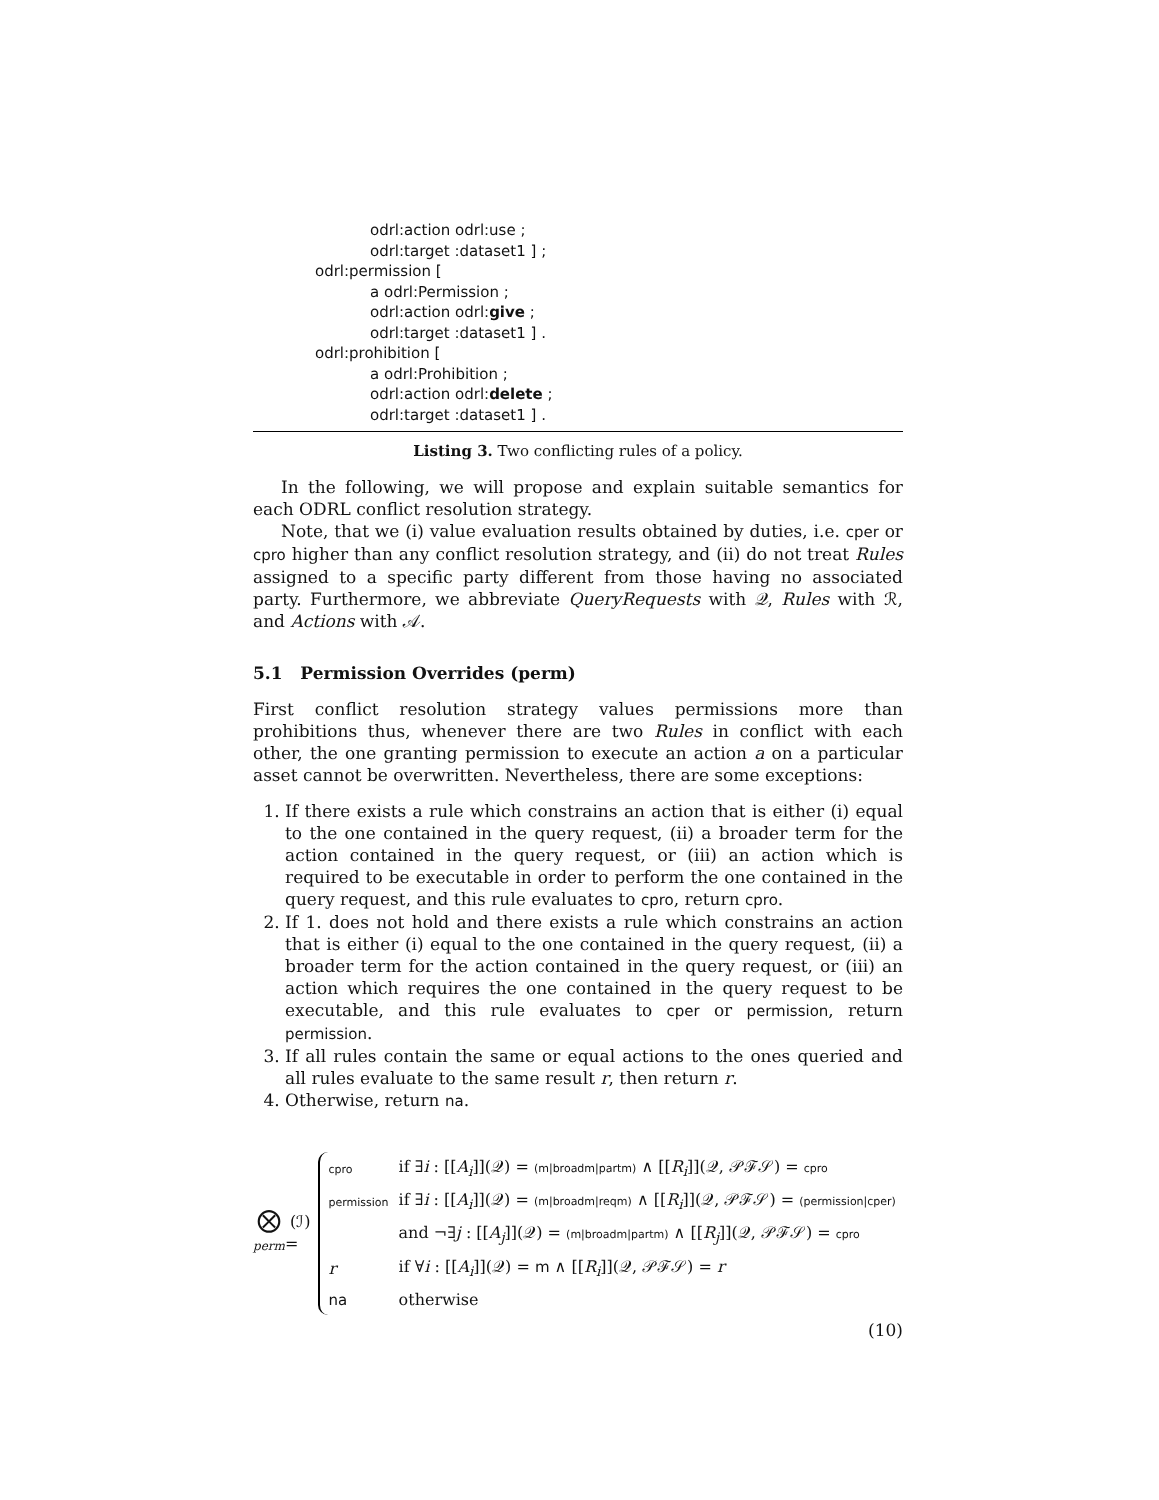odrl:action odrl:use ;
odrl:target :dataset1 ] ;
odrl:permission [
a odrl:Permission ;
odrl:action odrl:give ;
odrl:target :dataset1 ] .
odrl:prohibition [
a odrl:Prohibition ;
odrl:action odrl:delete ;
odrl:target :dataset1 ] .
Listing 3. Two conflicting rules of a policy.
In the following, we will propose and explain suitable semantics for each ODRL conflict resolution strategy.
Note, that we (i) value evaluation results obtained by duties, i.e. cper or cpro higher than any conflict resolution strategy, and (ii) do not treat Rules assigned to a specific party different from those having no associated party. Furthermore, we abbreviate QueryRequests with 𝒬, Rules with ℛ, and Actions with 𝒜.
5.1 Permission Overrides (perm)
First conflict resolution strategy values permissions more than prohibitions thus, whenever there are two Rules in conflict with each other, the one granting permission to execute an action a on a particular asset cannot be overwritten. Nevertheless, there are some exceptions:
1. If there exists a rule which constrains an action that is either (i) equal to the one contained in the query request, (ii) a broader term for the action contained in the query request, or (iii) an action which is required to be executable in order to perform the one contained in the query request, and this rule evaluates to cpro, return cpro.
2. If 1. does not hold and there exists a rule which constrains an action that is either (i) equal to the one contained in the query request, (ii) a broader term for the action contained in the query request, or (iii) an action which requires the one contained in the query request to be executable, and this rule evaluates to cper or permission, return permission.
3. If all rules contain the same or equal actions to the ones queried and all rules evaluate to the same result r, then return r.
4. Otherwise, return na.
⨂
perm
(ℐ) =
| cpro | if ∃ i : [[ A<sub>i</sub> ]](𝒬) = (m/broadm/partm) ∧ [[ R<sub>i</sub> ]](𝒬, 𝒫ℱ𝒮) = cpro |
| permission | if ∃ i : [[ A<sub>i</sub> ]](𝒬) = (m/broadm/reqm) ∧ [[ R<sub>i</sub> ]](𝒬, 𝒫ℱ𝒮) = (permission/cper) |
| | and ¬∃ j : [[ A<sub>j</sub> ]](𝒬) = (m/broadm/partm) ∧ [[ R<sub>j</sub> ]](𝒬, 𝒫ℱ𝒮) = cpro |
| r | if ∀ i : [[ A<sub>i</sub> ]](𝒬) = m ∧ [[ R<sub>i</sub> ]](𝒬, 𝒫ℱ𝒮) = r |
| na | otherwise |
(10)